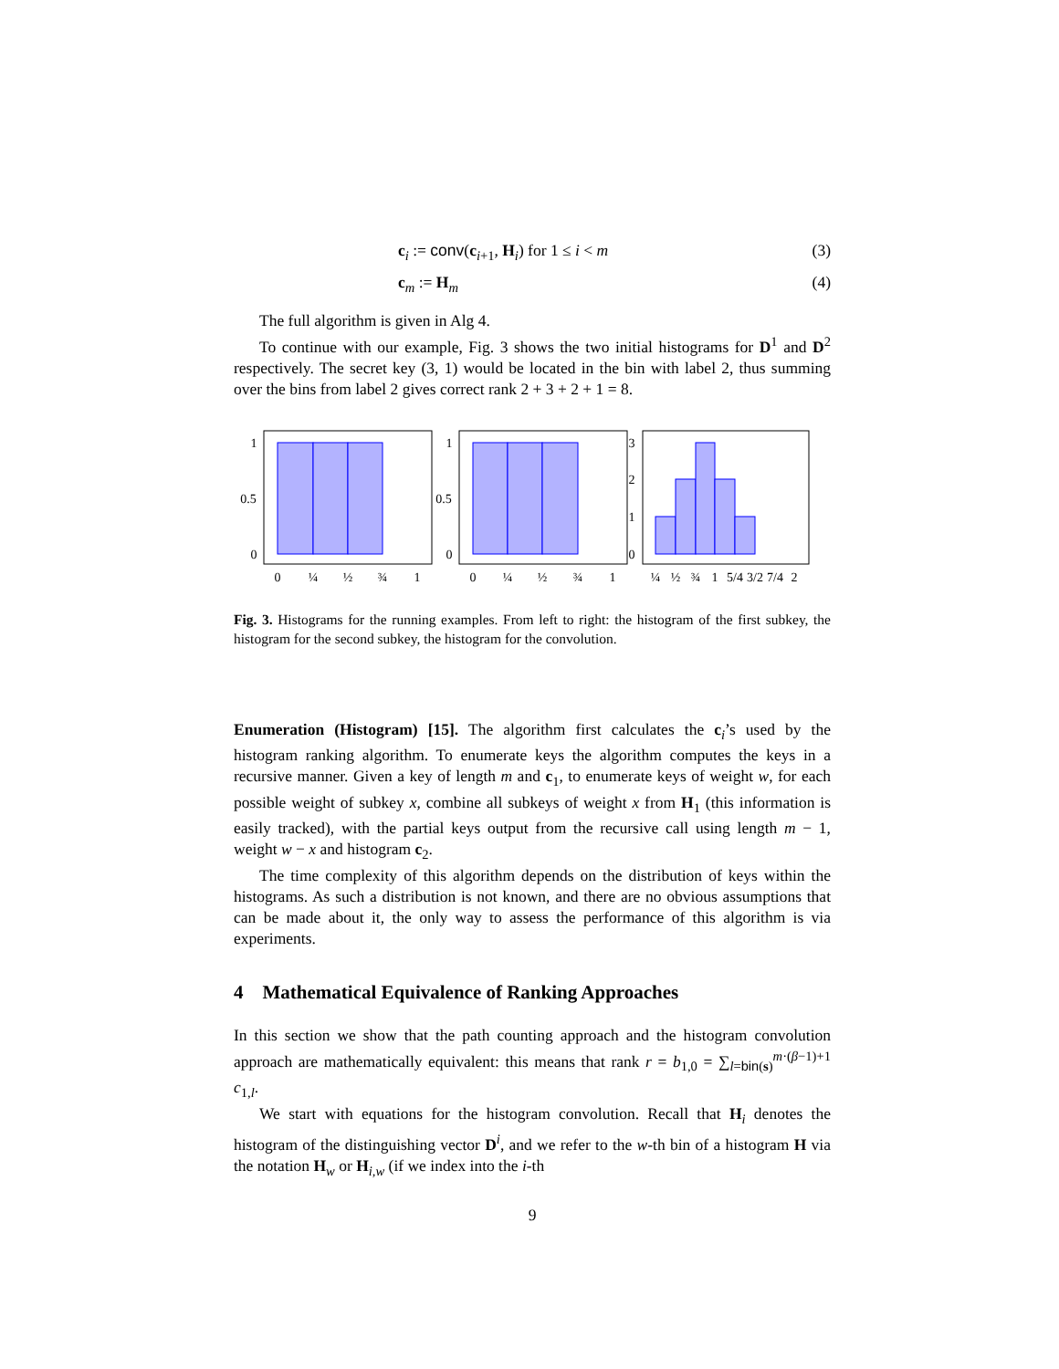c<sub>i</sub> := conv(c<sub>i+1</sub>, H<sub>i</sub>) for 1 ≤ i < m (3)
c<sub>m</sub> := H<sub>m</sub> (4)
The full algorithm is given in Alg 4.
To continue with our example, Fig. 3 shows the two initial histograms for D<sup>1</sup> and D<sup>2</sup> respectively. The secret key (3, 1) would be located in the bin with label 2, thus summing over the bins from label 2 gives correct rank 2 + 3 + 2 + 1 = 8.
1
0.5
0
0
¼
½
¾
1
1
0.5
0
0
¼
½
¾
1
3
2
1
0
¼
½
¾
1
5/4
3/2
7/4
2
Fig. 3. Histograms for the running examples. From left to right: the histogram of the first subkey, the histogram for the second subkey, the histogram for the convolution.
Enumeration (Histogram) [15]. The algorithm first calculates the c<sub>i</sub>’s used by the histogram ranking algorithm. To enumerate keys the algorithm computes the keys in a recursive manner. Given a key of length m and c<sub>1</sub>, to enumerate keys of weight w, for each possible weight of subkey x, combine all subkeys of weight x from H<sub>1</sub> (this information is easily tracked), with the partial keys output from the recursive call using length m − 1, weight w − x and histogram c<sub>2</sub>.
The time complexity of this algorithm depends on the distribution of keys within the histograms. As such a distribution is not known, and there are no obvious assumptions that can be made about it, the only way to assess the performance of this algorithm is via experiments.
4 Mathematical Equivalence of Ranking Approaches
In this section we show that the path counting approach and the histogram convolution approach are mathematically equivalent: this means that rank r = b<sub>1,0</sub> = ∑<sub>l=bin(s)</sub><sup>m·(β−1)+1</sup> c<sub>1,l</sub>.
We start with equations for the histogram convolution. Recall that H<sub>i</sub> denotes the histogram of the distinguishing vector D<sup>i</sup>, and we refer to the w-th bin of a histogram H via the notation H<sub>w</sub> or H<sub>i,w</sub> (if we index into the i-th
9